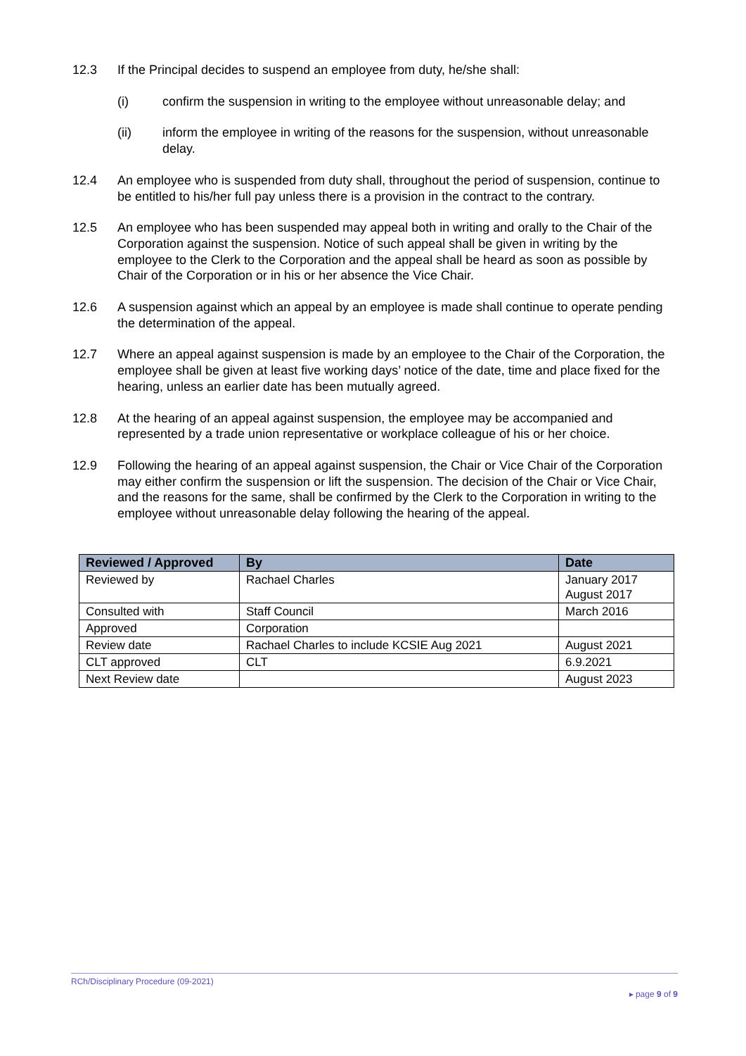12.3 If the Principal decides to suspend an employee from duty, he/she shall:
(i) confirm the suspension in writing to the employee without unreasonable delay; and
(ii) inform the employee in writing of the reasons for the suspension, without unreasonable delay.
12.4 An employee who is suspended from duty shall, throughout the period of suspension, continue to be entitled to his/her full pay unless there is a provision in the contract to the contrary.
12.5 An employee who has been suspended may appeal both in writing and orally to the Chair of the Corporation against the suspension. Notice of such appeal shall be given in writing by the employee to the Clerk to the Corporation and the appeal shall be heard as soon as possible by Chair of the Corporation or in his or her absence the Vice Chair.
12.6 A suspension against which an appeal by an employee is made shall continue to operate pending the determination of the appeal.
12.7 Where an appeal against suspension is made by an employee to the Chair of the Corporation, the employee shall be given at least five working days’ notice of the date, time and place fixed for the hearing, unless an earlier date has been mutually agreed.
12.8 At the hearing of an appeal against suspension, the employee may be accompanied and represented by a trade union representative or workplace colleague of his or her choice.
12.9 Following the hearing of an appeal against suspension, the Chair or Vice Chair of the Corporation may either confirm the suspension or lift the suspension. The decision of the Chair or Vice Chair, and the reasons for the same, shall be confirmed by the Clerk to the Corporation in writing to the employee without unreasonable delay following the hearing of the appeal.
| Reviewed / Approved | By | Date |
| --- | --- | --- |
| Reviewed by | Rachael Charles | January 2017 August 2017 |
| Consulted with | Staff Council | March 2016 |
| Approved | Corporation | |
| Review date | Rachael Charles to include KCSIE Aug 2021 | August 2021 |
| CLT approved | CLT | 6.9.2021 |
| Next Review date | | August 2023 |
RCh/Disciplinary Procedure (09-2021)
▸ page 9 of 9